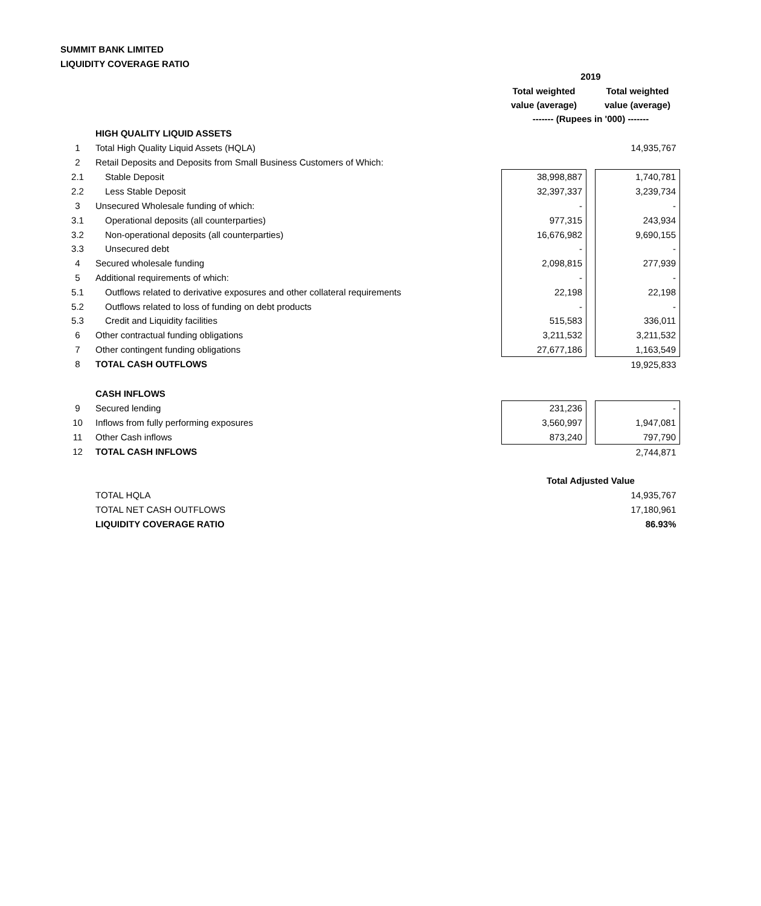SUMMIT BANK LIMITED
LIQUIDITY COVERAGE RATIO
| | | 2019 | | |
| | | Total weighted value (average) | | Total weighted value (average) |
| | | ------- (Rupees in '000) ------- | | |
| | HIGH QUALITY LIQUID ASSETS | | | |
| 1 | Total High Quality Liquid Assets (HQLA) | | | 14,935,767 |
| 2 | Retail Deposits and Deposits from Small Business Customers of Which: | | | |
| 2.1 | Stable Deposit | 38,998,887 | | 1,740,781 |
| 2.2 | Less Stable Deposit | 32,397,337 | | 3,239,734 |
| 3 | Unsecured Wholesale funding of which: | - | | - |
| 3.1 | Operational deposits (all counterparties) | 977,315 | | 243,934 |
| 3.2 | Non-operational deposits (all counterparties) | 16,676,982 | | 9,690,155 |
| 3.3 | Unsecured debt | - | | - |
| 4 | Secured wholesale funding | 2,098,815 | | 277,939 |
| 5 | Additional requirements of which: | - | | - |
| 5.1 | Outflows related to derivative exposures and other collateral requirements | 22,198 | | 22,198 |
| 5.2 | Outflows related to loss of funding on debt products | - | | - |
| 5.3 | Credit and Liquidity facilities | 515,583 | | 336,011 |
| 6 | Other contractual funding obligations | 3,211,532 | | 3,211,532 |
| 7 | Other contingent funding obligations | 27,677,186 | | 1,163,549 |
| 8 | TOTAL CASH OUTFLOWS | | | 19,925,833 |
| | CASH INFLOWS | | | |
| 9 | Secured lending | 231,236 | | - |
| 10 | Inflows from fully performing exposures | 3,560,997 | | 1,947,081 |
| 11 | Other Cash inflows | 873,240 | | 797,790 |
| 12 | TOTAL CASH INFLOWS | | | 2,744,871 |
| | | Total Adjusted Value | | |
| | TOTAL HQLA | | | 14,935,767 |
| | TOTAL NET CASH OUTFLOWS | | | 17,180,961 |
| | LIQUIDITY COVERAGE RATIO | | | 86.93% |